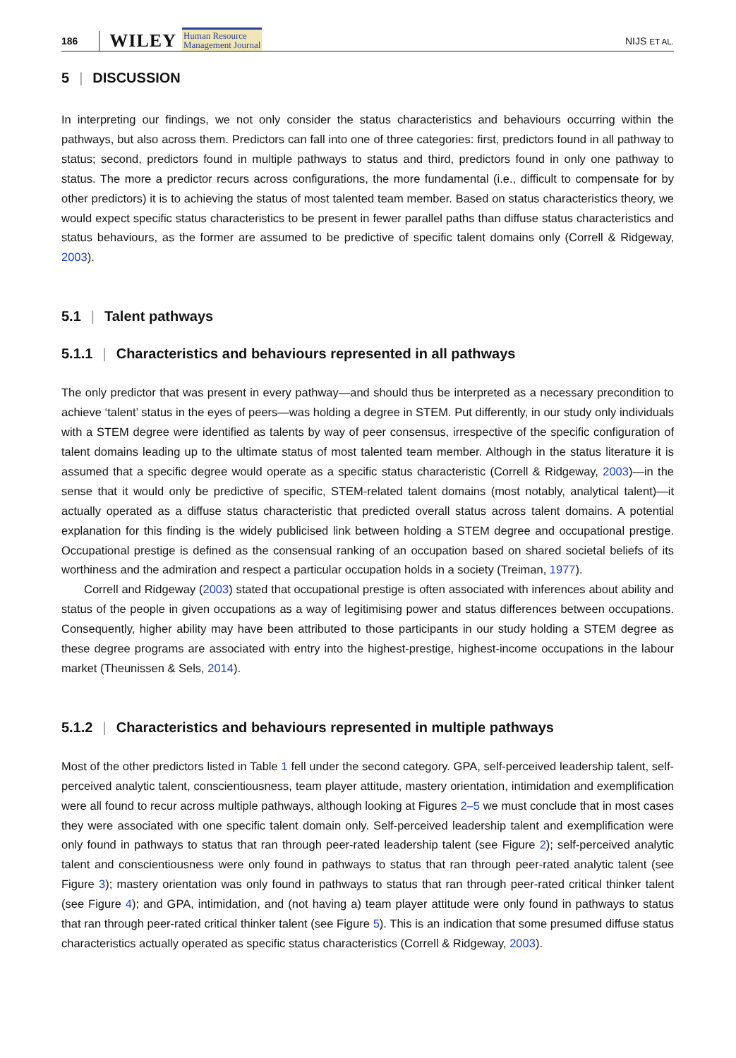186 WILEY Human Resource
Management Journal NIJS ET AL.
5 | DISCUSSION
In interpreting our findings, we not only consider the status characteristics and behaviours occurring within the pathways, but also across them. Predictors can fall into one of three categories: first, predictors found in all pathway to status; second, predictors found in multiple pathways to status and third, predictors found in only one pathway to status. The more a predictor recurs across configurations, the more fundamental (i.e., difficult to compensate for by other predictors) it is to achieving the status of most talented team member. Based on status characteristics theory, we would expect specific status characteristics to be present in fewer parallel paths than diffuse status characteristics and status behaviours, as the former are assumed to be predictive of specific talent domains only (Correll & Ridgeway, 2003).
5.1 | Talent pathways
5.1.1 | Characteristics and behaviours represented in all pathways
The only predictor that was present in every pathway—and should thus be interpreted as a necessary precondition to achieve ‘talent’ status in the eyes of peers—was holding a degree in STEM. Put differently, in our study only individuals with a STEM degree were identified as talents by way of peer consensus, irrespective of the specific configuration of talent domains leading up to the ultimate status of most talented team member. Although in the status literature it is assumed that a specific degree would operate as a specific status characteristic (Correll & Ridgeway, 2003)—in the sense that it would only be predictive of specific, STEM-related talent domains (most notably, analytical talent)—it actually operated as a diffuse status characteristic that predicted overall status across talent domains. A potential explanation for this finding is the widely publicised link between holding a STEM degree and occupational prestige. Occupational prestige is defined as the consensual ranking of an occupation based on shared societal beliefs of its worthiness and the admiration and respect a particular occupation holds in a society (Treiman, 1977).
Correll and Ridgeway (2003) stated that occupational prestige is often associated with inferences about ability and status of the people in given occupations as a way of legitimising power and status differences between occupations. Consequently, higher ability may have been attributed to those participants in our study holding a STEM degree as these degree programs are associated with entry into the highest-prestige, highest-income occupations in the labour market (Theunissen & Sels, 2014).
5.1.2 | Characteristics and behaviours represented in multiple pathways
Most of the other predictors listed in Table 1 fell under the second category. GPA, self-perceived leadership talent, self-perceived analytic talent, conscientiousness, team player attitude, mastery orientation, intimidation and exemplification were all found to recur across multiple pathways, although looking at Figures 2–5 we must conclude that in most cases they were associated with one specific talent domain only. Self-perceived leadership talent and exemplification were only found in pathways to status that ran through peer-rated leadership talent (see Figure 2); self-perceived analytic talent and conscientiousness were only found in pathways to status that ran through peer-rated analytic talent (see Figure 3); mastery orientation was only found in pathways to status that ran through peer-rated critical thinker talent (see Figure 4); and GPA, intimidation, and (not having a) team player attitude were only found in pathways to status that ran through peer-rated critical thinker talent (see Figure 5). This is an indication that some presumed diffuse status characteristics actually operated as specific status characteristics (Correll & Ridgeway, 2003).